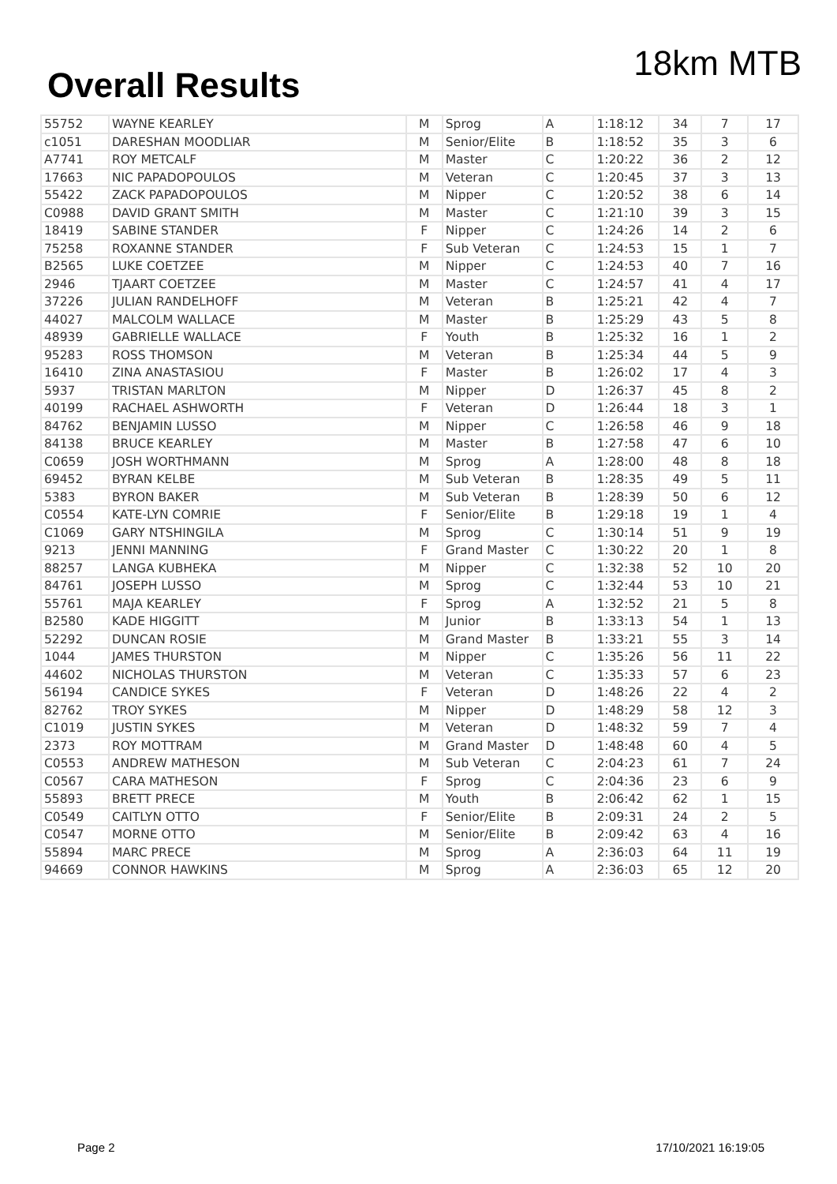Overall Results
18km MTB
| 55752 | WAYNE KEARLEY | M | Sprog | A | 1:18:12 | 34 | 7 | 17 |
| c1051 | DARESHAN MOODLIAR | M | Senior/Elite | B | 1:18:52 | 35 | 3 | 6 |
| A7741 | ROY METCALF | M | Master | C | 1:20:22 | 36 | 2 | 12 |
| 17663 | NIC PAPADOPOULOS | M | Veteran | C | 1:20:45 | 37 | 3 | 13 |
| 55422 | ZACK PAPADOPOULOS | M | Nipper | C | 1:20:52 | 38 | 6 | 14 |
| C0988 | DAVID GRANT SMITH | M | Master | C | 1:21:10 | 39 | 3 | 15 |
| 18419 | SABINE STANDER | F | Nipper | C | 1:24:26 | 14 | 2 | 6 |
| 75258 | ROXANNE STANDER | F | Sub Veteran | C | 1:24:53 | 15 | 1 | 7 |
| B2565 | LUKE COETZEE | M | Nipper | C | 1:24:53 | 40 | 7 | 16 |
| 2946 | TJAART COETZEE | M | Master | C | 1:24:57 | 41 | 4 | 17 |
| 37226 | JULIAN RANDELHOFF | M | Veteran | B | 1:25:21 | 42 | 4 | 7 |
| 44027 | MALCOLM WALLACE | M | Master | B | 1:25:29 | 43 | 5 | 8 |
| 48939 | GABRIELLE WALLACE | F | Youth | B | 1:25:32 | 16 | 1 | 2 |
| 95283 | ROSS THOMSON | M | Veteran | B | 1:25:34 | 44 | 5 | 9 |
| 16410 | ZINA ANASTASIOU | F | Master | B | 1:26:02 | 17 | 4 | 3 |
| 5937 | TRISTAN MARLTON | M | Nipper | D | 1:26:37 | 45 | 8 | 2 |
| 40199 | RACHAEL ASHWORTH | F | Veteran | D | 1:26:44 | 18 | 3 | 1 |
| 84762 | BENJAMIN LUSSO | M | Nipper | C | 1:26:58 | 46 | 9 | 18 |
| 84138 | BRUCE KEARLEY | M | Master | B | 1:27:58 | 47 | 6 | 10 |
| C0659 | JOSH WORTHMANN | M | Sprog | A | 1:28:00 | 48 | 8 | 18 |
| 69452 | BYRAN KELBE | M | Sub Veteran | B | 1:28:35 | 49 | 5 | 11 |
| 5383 | BYRON BAKER | M | Sub Veteran | B | 1:28:39 | 50 | 6 | 12 |
| C0554 | KATE-LYN COMRIE | F | Senior/Elite | B | 1:29:18 | 19 | 1 | 4 |
| C1069 | GARY NTSHINGILA | M | Sprog | C | 1:30:14 | 51 | 9 | 19 |
| 9213 | JENNI MANNING | F | Grand Master | C | 1:30:22 | 20 | 1 | 8 |
| 88257 | LANGA KUBHEKA | M | Nipper | C | 1:32:38 | 52 | 10 | 20 |
| 84761 | JOSEPH LUSSO | M | Sprog | C | 1:32:44 | 53 | 10 | 21 |
| 55761 | MAJA KEARLEY | F | Sprog | A | 1:32:52 | 21 | 5 | 8 |
| B2580 | KADE HIGGITT | M | Junior | B | 1:33:13 | 54 | 1 | 13 |
| 52292 | DUNCAN ROSIE | M | Grand Master | B | 1:33:21 | 55 | 3 | 14 |
| 1044 | JAMES THURSTON | M | Nipper | C | 1:35:26 | 56 | 11 | 22 |
| 44602 | NICHOLAS THURSTON | M | Veteran | C | 1:35:33 | 57 | 6 | 23 |
| 56194 | CANDICE SYKES | F | Veteran | D | 1:48:26 | 22 | 4 | 2 |
| 82762 | TROY SYKES | M | Nipper | D | 1:48:29 | 58 | 12 | 3 |
| C1019 | JUSTIN SYKES | M | Veteran | D | 1:48:32 | 59 | 7 | 4 |
| 2373 | ROY MOTTRAM | M | Grand Master | D | 1:48:48 | 60 | 4 | 5 |
| C0553 | ANDREW MATHESON | M | Sub Veteran | C | 2:04:23 | 61 | 7 | 24 |
| C0567 | CARA MATHESON | F | Sprog | C | 2:04:36 | 23 | 6 | 9 |
| 55893 | BRETT PRECE | M | Youth | B | 2:06:42 | 62 | 1 | 15 |
| C0549 | CAITLYN OTTO | F | Senior/Elite | B | 2:09:31 | 24 | 2 | 5 |
| C0547 | MORNE OTTO | M | Senior/Elite | B | 2:09:42 | 63 | 4 | 16 |
| 55894 | MARC PRECE | M | Sprog | A | 2:36:03 | 64 | 11 | 19 |
| 94669 | CONNOR HAWKINS | M | Sprog | A | 2:36:03 | 65 | 12 | 20 |
Page 2 17/10/2021 16:19:05